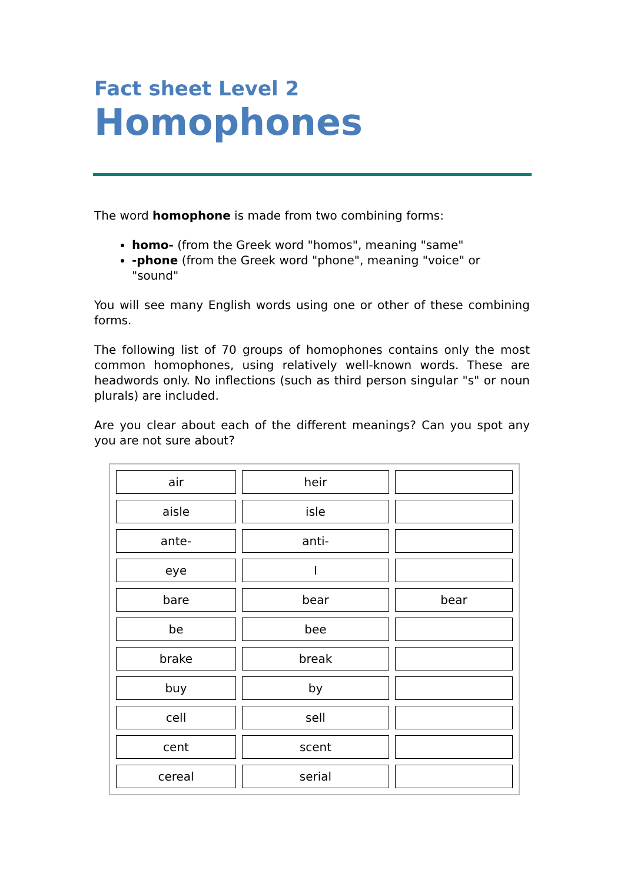Fact sheet Level 2
Homophones
The word homophone is made from two combining forms:
homo- (from the Greek word "homos", meaning "same"
-phone (from the Greek word "phone", meaning "voice" or "sound"
You will see many English words using one or other of these combining forms.
The following list of 70 groups of homophones contains only the most common homophones, using relatively well-known words. These are headwords only. No inflections (such as third person singular "s" or noun plurals) are included.
Are you clear about each of the different meanings? Can you spot any you are not sure about?
| air | heir | |
| aisle | isle | |
| ante- | anti- | |
| eye | I | |
| bare | bear | bear |
| be | bee | |
| brake | break | |
| buy | by | |
| cell | sell | |
| cent | scent | |
| cereal | serial | |